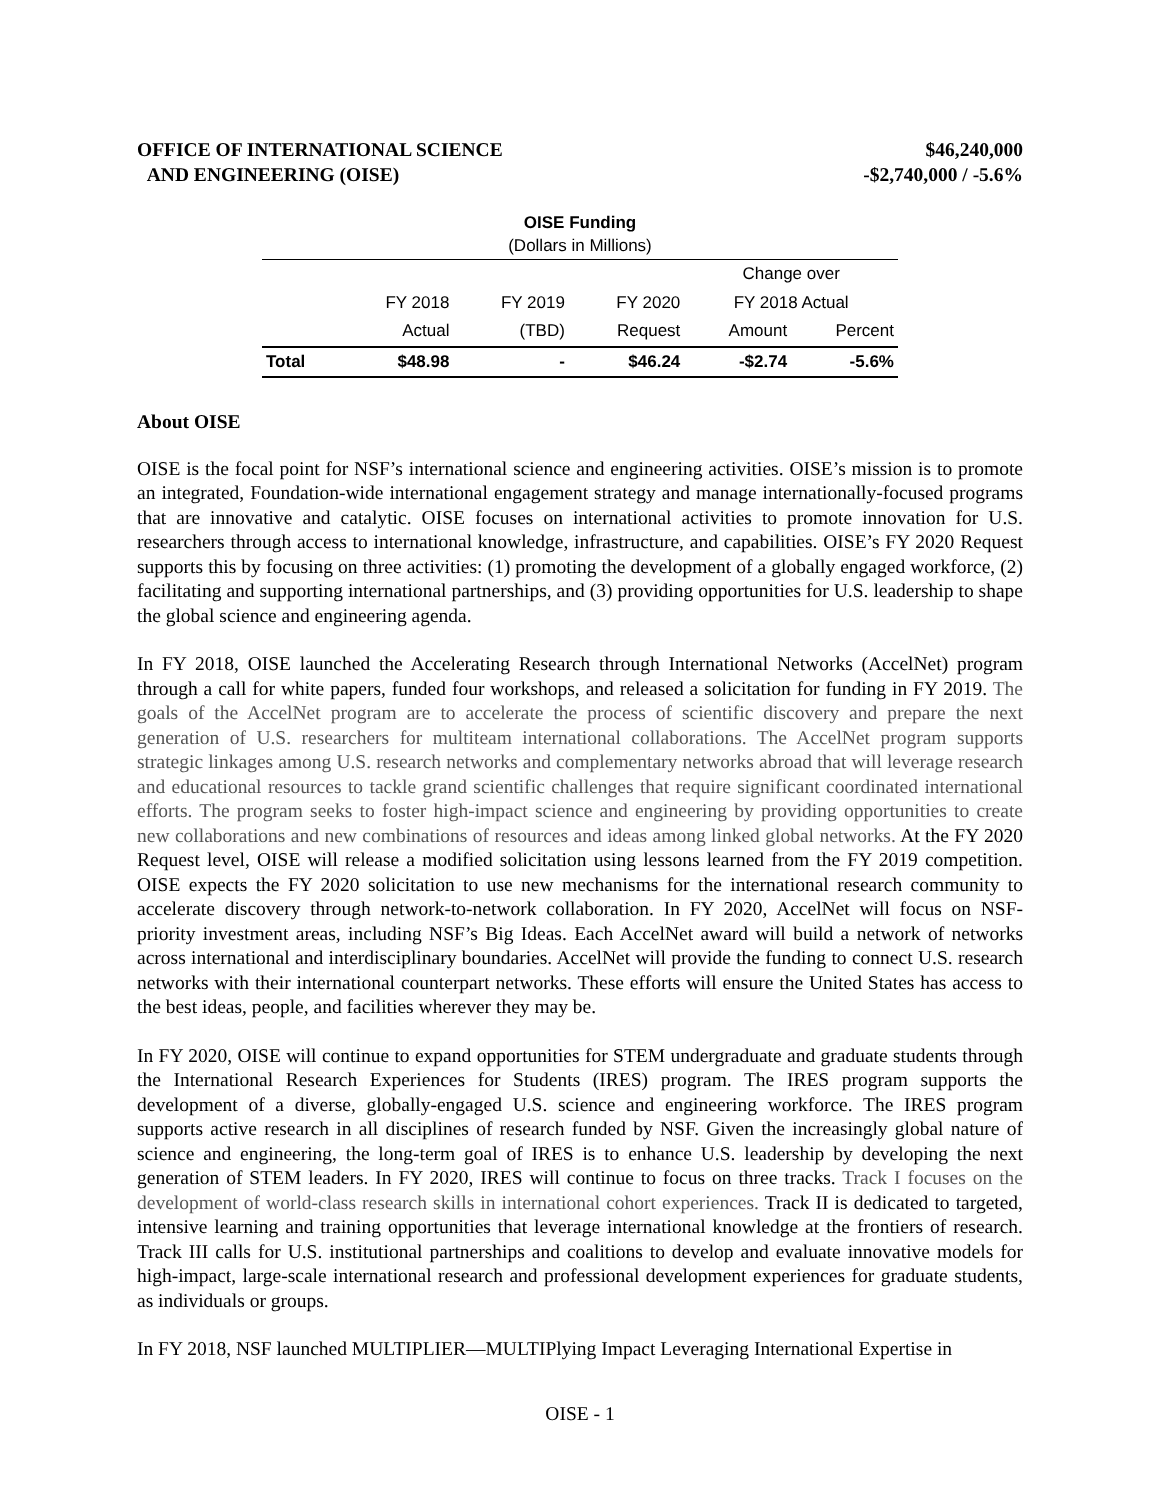OFFICE OF INTERNATIONAL SCIENCE
AND ENGINEERING (OISE)
$46,240,000
-$2,740,000 / -5.6%
OISE Funding
(Dollars in Millions)
| | | | | Change over | |
| --- | --- | --- | --- | --- | --- |
| | FY 2018 | FY 2019 | FY 2020 | FY 2018 Actual | |
| | Actual | (TBD) | Request | Amount | Percent |
| Total | $48.98 | - | $46.24 | -$2.74 | -5.6% |
About OISE
OISE is the focal point for NSF’s international science and engineering activities. OISE’s mission is to promote an integrated, Foundation-wide international engagement strategy and manage internationally-focused programs that are innovative and catalytic. OISE focuses on international activities to promote innovation for U.S. researchers through access to international knowledge, infrastructure, and capabilities. OISE’s FY 2020 Request supports this by focusing on three activities: (1) promoting the development of a globally engaged workforce, (2) facilitating and supporting international partnerships, and (3) providing opportunities for U.S. leadership to shape the global science and engineering agenda.
In FY 2018, OISE launched the Accelerating Research through International Networks (AccelNet) program through a call for white papers, funded four workshops, and released a solicitation for funding in FY 2019. The goals of the AccelNet program are to accelerate the process of scientific discovery and prepare the next generation of U.S. researchers for multiteam international collaborations. The AccelNet program supports strategic linkages among U.S. research networks and complementary networks abroad that will leverage research and educational resources to tackle grand scientific challenges that require significant coordinated international efforts. The program seeks to foster high-impact science and engineering by providing opportunities to create new collaborations and new combinations of resources and ideas among linked global networks. At the FY 2020 Request level, OISE will release a modified solicitation using lessons learned from the FY 2019 competition. OISE expects the FY 2020 solicitation to use new mechanisms for the international research community to accelerate discovery through network-to-network collaboration. In FY 2020, AccelNet will focus on NSF-priority investment areas, including NSF’s Big Ideas. Each AccelNet award will build a network of networks across international and interdisciplinary boundaries. AccelNet will provide the funding to connect U.S. research networks with their international counterpart networks. These efforts will ensure the United States has access to the best ideas, people, and facilities wherever they may be.
In FY 2020, OISE will continue to expand opportunities for STEM undergraduate and graduate students through the International Research Experiences for Students (IRES) program. The IRES program supports the development of a diverse, globally-engaged U.S. science and engineering workforce. The IRES program supports active research in all disciplines of research funded by NSF. Given the increasingly global nature of science and engineering, the long-term goal of IRES is to enhance U.S. leadership by developing the next generation of STEM leaders. In FY 2020, IRES will continue to focus on three tracks. Track I focuses on the development of world-class research skills in international cohort experiences. Track II is dedicated to targeted, intensive learning and training opportunities that leverage international knowledge at the frontiers of research. Track III calls for U.S. institutional partnerships and coalitions to develop and evaluate innovative models for high-impact, large-scale international research and professional development experiences for graduate students, as individuals or groups.
In FY 2018, NSF launched MULTIPLIER—MULTIPlying Impact Leveraging International Expertise in
OISE - 1